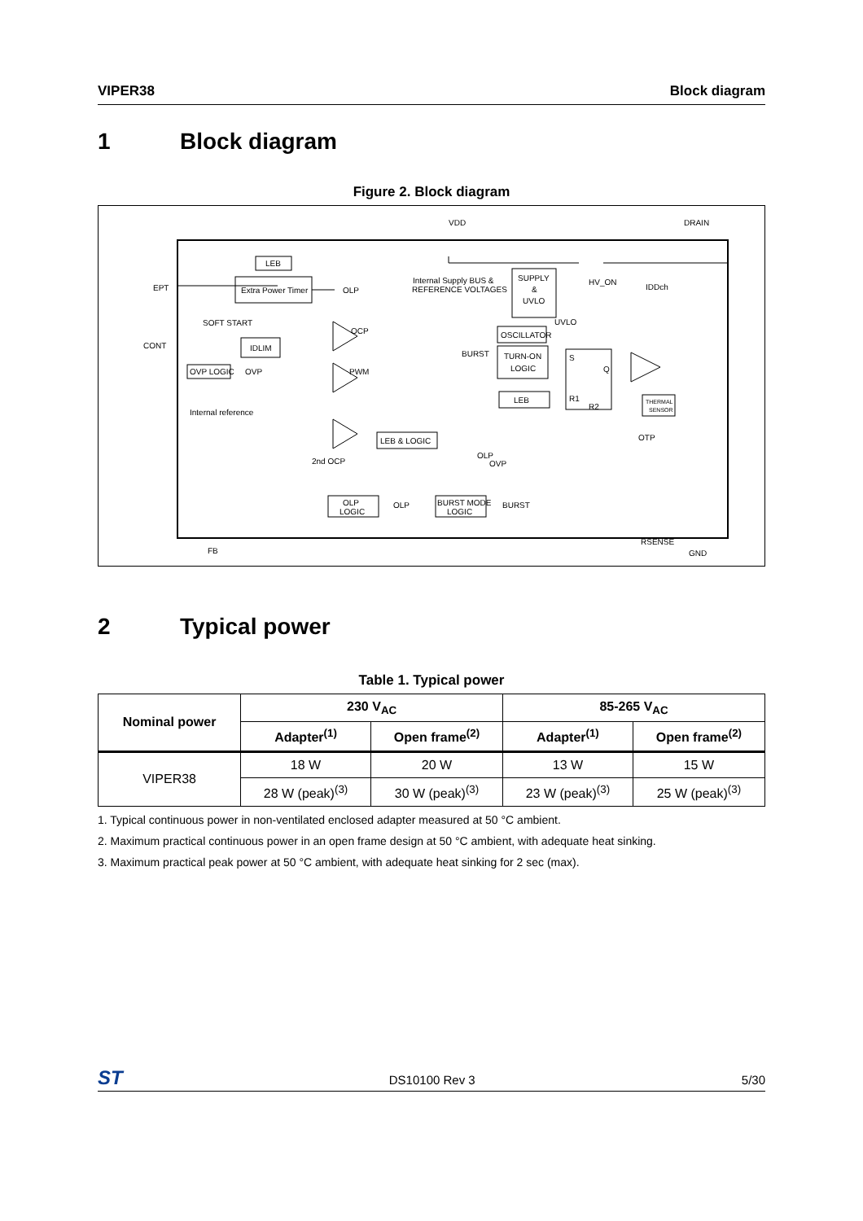VIPER38 Block diagram
1 Block diagram
Figure 2. Block diagram
VDD
DRAIN
EPT
CONT
FB
GND
LEB
Extra Power Timer
OLP
SOFT START
IDLIM
OVP LOGIC
OVP
Internal reference
Internal Supply BUS &
REFERENCE VOLTAGES
SUPPLY
&
UVLO
HV_ON
UVLO
IDDch
OCP
PWM
OSCILLATOR
BURST
TURN-ON
LOGIC
LEB
S
Q
R1
R2
THERMAL
SENSOR
OTP
LEB & LOGIC
2nd OCP
OLP
OVP
RSENSE
OLP
LOGIC
OLP
BURST MODE
LOGIC
BURST
2 Typical power
Table 1. Typical power
| Nominal power | 230 V<sub>AC</sub> | | 85-265 V<sub>AC</sub> | |
| --- | --- | --- | --- | --- |
| | Adapter<sup>(1)</sup> | Open frame<sup>(2)</sup> | Adapter<sup>(1)</sup> | Open frame<sup>(2)</sup> |
| VIPER38 | 18 W | 20 W | 13 W | 15 W |
| | 28 W (peak)<sup>(3)</sup> | 30 W (peak)<sup>(3)</sup> | 23 W (peak)<sup>(3)</sup> | 25 W (peak)<sup>(3)</sup> |
1. Typical continuous power in non-ventilated enclosed adapter measured at 50 °C ambient.
2. Maximum practical continuous power in an open frame design at 50 °C ambient, with adequate heat sinking.
3. Maximum practical peak power at 50 °C ambient, with adequate heat sinking for 2 sec (max).
ST DS10100 Rev 3 5/30